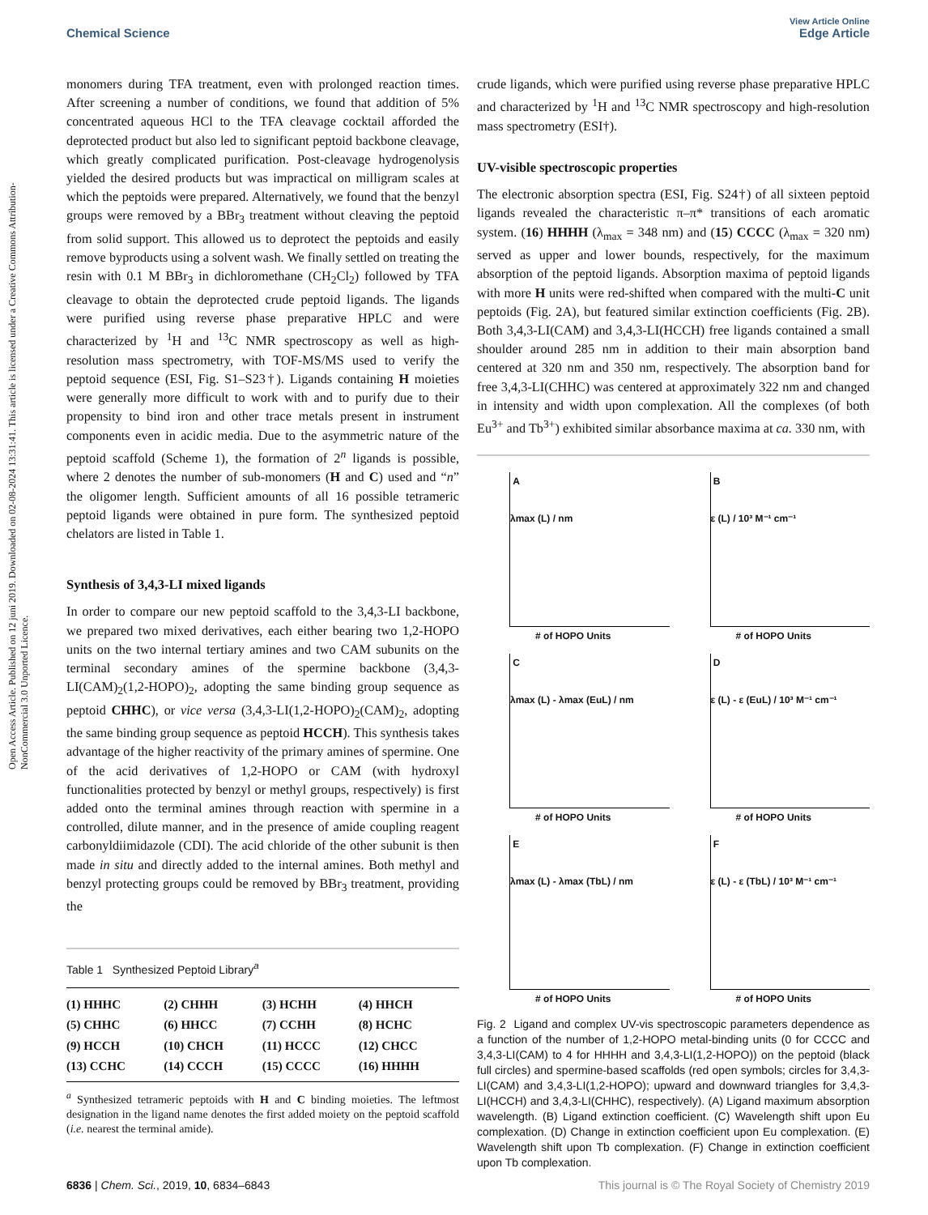View Article Online
Chemical Science Edge Article
Open Access Article. Published on 12 juni 2019. Downloaded on 02-08-2024 13:31:41. This article is licensed under a Creative Commons Attribution-NonCommercial 3.0 Unported Licence.
monomers during TFA treatment, even with prolonged reaction times. After screening a number of conditions, we found that addition of 5% concentrated aqueous HCl to the TFA cleavage cocktail afforded the deprotected product but also led to significant peptoid backbone cleavage, which greatly complicated purification. Post-cleavage hydrogenolysis yielded the desired products but was impractical on milligram scales at which the peptoids were prepared. Alternatively, we found that the benzyl groups were removed by a BBr<sub>3</sub> treatment without cleaving the peptoid from solid support. This allowed us to deprotect the peptoids and easily remove byproducts using a solvent wash. We finally settled on treating the resin with 0.1 M BBr<sub>3</sub> in dichloromethane (CH<sub>2</sub>Cl<sub>2</sub>) followed by TFA cleavage to obtain the deprotected crude peptoid ligands. The ligands were purified using reverse phase preparative HPLC and were characterized by <sup>1</sup>H and <sup>13</sup>C NMR spectroscopy as well as high-resolution mass spectrometry, with TOF-MS/MS used to verify the peptoid sequence (ESI, Fig. S1–S23†). Ligands containing H moieties were generally more difficult to work with and to purify due to their propensity to bind iron and other trace metals present in instrument components even in acidic media. Due to the asymmetric nature of the peptoid scaffold (Scheme 1), the formation of 2<sup>n</sup> ligands is possible, where 2 denotes the number of sub-monomers (H and C) used and “n” the oligomer length. Sufficient amounts of all 16 possible tetrameric peptoid ligands were obtained in pure form. The synthesized peptoid chelators are listed in Table 1.
Synthesis of 3,4,3-LI mixed ligands
In order to compare our new peptoid scaffold to the 3,4,3-LI backbone, we prepared two mixed derivatives, each either bearing two 1,2-HOPO units on the two internal tertiary amines and two CAM subunits on the terminal secondary amines of the spermine backbone (3,4,3-LI(CAM)<sub>2</sub>(1,2-HOPO)<sub>2</sub>, adopting the same binding group sequence as peptoid CHHC), or vice versa (3,4,3-LI(1,2-HOPO)<sub>2</sub>(CAM)<sub>2</sub>, adopting the same binding group sequence as peptoid HCCH). This synthesis takes advantage of the higher reactivity of the primary amines of spermine. One of the acid derivatives of 1,2-HOPO or CAM (with hydroxyl functionalities protected by benzyl or methyl groups, respectively) is first added onto the terminal amines through reaction with spermine in a controlled, dilute manner, and in the presence of amide coupling reagent carbonyldiimidazole (CDI). The acid chloride of the other subunit is then made in situ and directly added to the internal amines. Both methyl and benzyl protecting groups could be removed by BBr<sub>3</sub> treatment, providing the
Table 1 Synthesized Peptoid Library<sup>a</sup>
| (1) HHHC | (2) CHHH | (3) HCHH | (4) HHCH |
| (5) CHHC | (6) HHCC | (7) CCHH | (8) HCHC |
| (9) HCCH | (10) CHCH | (11) HCCC | (12) CHCC |
| (13) CCHC | (14) CCCH | (15) CCCC | (16) HHHH |
<sup>a</sup> Synthesized tetrameric peptoids with H and C binding moieties. The leftmost designation in the ligand name denotes the first added moiety on the peptoid scaffold (i.e. nearest the terminal amide).
crude ligands, which were purified using reverse phase preparative HPLC and characterized by <sup>1</sup>H and <sup>13</sup>C NMR spectroscopy and high-resolution mass spectrometry (ESI†).
UV-visible spectroscopic properties
The electronic absorption spectra (ESI, Fig. S24†) of all sixteen peptoid ligands revealed the characteristic π–π* transitions of each aromatic system. (16) HHHH (λ<sub>max</sub> = 348 nm) and (15) CCCC (λ<sub>max</sub> = 320 nm) served as upper and lower bounds, respectively, for the maximum absorption of the peptoid ligands. Absorption maxima of peptoid ligands with more H units were red-shifted when compared with the multi-C unit peptoids (Fig. 2A), but featured similar extinction coefficients (Fig. 2B). Both 3,4,3-LI(CAM) and 3,4,3-LI(HCCH) free ligands contained a small shoulder around 285 nm in addition to their main absorption band centered at 320 nm and 350 nm, respectively. The absorption band for free 3,4,3-LI(CHHC) was centered at approximately 322 nm and changed in intensity and width upon complexation. All the complexes (of both Eu<sup>3+</sup> and Tb<sup>3+</sup>) exhibited similar absorbance maxima at ca. 330 nm, with
A
λmax (L) / nm
# of HOPO Units
B
ε (L) / 10³ M⁻¹ cm⁻¹
# of HOPO Units
C
λmax (L) - λmax (EuL) / nm
# of HOPO Units
D
ε (L) - ε (EuL) / 10³ M⁻¹ cm⁻¹
# of HOPO Units
E
λmax (L) - λmax (TbL) / nm
# of HOPO Units
F
ε (L) - ε (TbL) / 10³ M⁻¹ cm⁻¹
# of HOPO Units
Fig. 2 Ligand and complex UV-vis spectroscopic parameters dependence as a function of the number of 1,2-HOPO metal-binding units (0 for CCCC and 3,4,3-LI(CAM) to 4 for HHHH and 3,4,3-LI(1,2-HOPO)) on the peptoid (black full circles) and spermine-based scaffolds (red open symbols; circles for 3,4,3-LI(CAM) and 3,4,3-LI(1,2-HOPO); upward and downward triangles for 3,4,3-LI(HCCH) and 3,4,3-LI(CHHC), respectively). (A) Ligand maximum absorption wavelength. (B) Ligand extinction coefficient. (C) Wavelength shift upon Eu complexation. (D) Change in extinction coefficient upon Eu complexation. (E) Wavelength shift upon Tb complexation. (F) Change in extinction coefficient upon Tb complexation.
6836 | Chem. Sci., 2019, 10, 6834–6843 This journal is © The Royal Society of Chemistry 2019